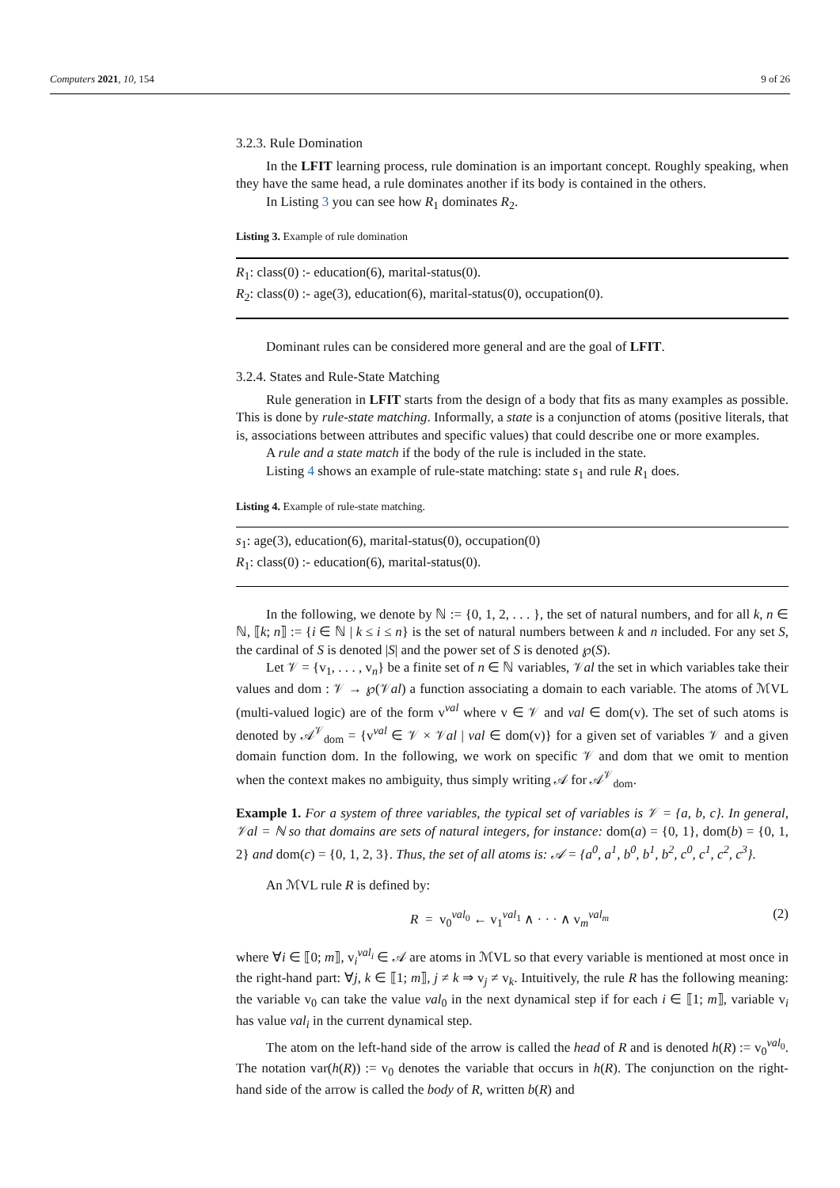Computers 2021, 10, 154 9 of 26
3.2.3. Rule Domination
In the LFIT learning process, rule domination is an important concept. Roughly speaking, when they have the same head, a rule dominates another if its body is contained in the others.
In Listing 3 you can see how R<sub>1</sub> dominates R<sub>2</sub>.
Listing 3. Example of rule domination
R<sub>1</sub>: class(0) :- education(6), marital-status(0).
R<sub>2</sub>: class(0) :- age(3), education(6), marital-status(0), occupation(0).
Dominant rules can be considered more general and are the goal of LFIT.
3.2.4. States and Rule-State Matching
Rule generation in LFIT starts from the design of a body that fits as many examples as possible. This is done by rule-state matching. Informally, a state is a conjunction of atoms (positive literals, that is, associations between attributes and specific values) that could describe one or more examples.
A rule and a state match if the body of the rule is included in the state.
Listing 4 shows an example of rule-state matching: state s<sub>1</sub> and rule R<sub>1</sub> does.
Listing 4. Example of rule-state matching.
s<sub>1</sub>: age(3), education(6), marital-status(0), occupation(0)
R<sub>1</sub>: class(0) :- education(6), marital-status(0).
In the following, we denote by ℕ := {0, 1, 2, . . . }, the set of natural numbers, and for all k, n ∈ ℕ, ⟦k; n⟧ := {i ∈ ℕ | k ≤ i ≤ n} is the set of natural numbers between k and n included. For any set S, the cardinal of S is denoted |S| and the power set of S is denoted ℘(S).
Let 𝒱 = {v<sub>1</sub>, . . . , v<sub>n</sub>} be a finite set of n ∈ ℕ variables, 𝒱al the set in which variables take their values and dom : 𝒱 → ℘(𝒱al) a function associating a domain to each variable. The atoms of ℳVL (multi-valued logic) are of the form v<sup>val</sup> where v ∈ 𝒱 and val ∈ dom(v). The set of such atoms is denoted by 𝒜<sup>𝒱</sup><sub>dom</sub> = {v<sup>val</sup> ∈ 𝒱 × 𝒱al | val ∈ dom(v)} for a given set of variables 𝒱 and a given domain function dom. In the following, we work on specific 𝒱 and dom that we omit to mention when the context makes no ambiguity, thus simply writing 𝒜 for 𝒜<sup>𝒱</sup><sub>dom</sub>.
Example 1. For a system of three variables, the typical set of variables is 𝒱 = {a, b, c}. In general, 𝒱al = ℕ so that domains are sets of natural integers, for instance: dom(a) = {0, 1}, dom(b) = {0, 1, 2} and dom(c) = {0, 1, 2, 3}. Thus, the set of all atoms is: 𝒜 = {a<sup>0</sup>, a<sup>1</sup>, b<sup>0</sup>, b<sup>1</sup>, b<sup>2</sup>, c<sup>0</sup>, c<sup>1</sup>, c<sup>2</sup>, c<sup>3</sup>}.
An ℳVL rule R is defined by:
R = v<sub>0</sub><sup>val<sub>0</sub></sup> ← v<sub>1</sub><sup>val<sub>1</sub></sup> ∧ · · · ∧ v<sub>m</sub><sup>val<sub>m</sub></sup> (2)
where ∀i ∈ ⟦0; m⟧, v<sub>i</sub><sup>val<sub>i</sub></sup> ∈ 𝒜 are atoms in ℳVL so that every variable is mentioned at most once in the right-hand part: ∀j, k ∈ ⟦1; m⟧, j ≠ k ⇒ v<sub>j</sub> ≠ v<sub>k</sub>. Intuitively, the rule R has the following meaning: the variable v<sub>0</sub> can take the value val<sub>0</sub> in the next dynamical step if for each i ∈ ⟦1; m⟧, variable v<sub>i</sub> has value val<sub>i</sub> in the current dynamical step.
The atom on the left-hand side of the arrow is called the head of R and is denoted h(R) := v<sub>0</sub><sup>val<sub>0</sub></sup>. The notation var(h(R)) := v<sub>0</sub> denotes the variable that occurs in h(R). The conjunction on the right-hand side of the arrow is called the body of R, written b(R) and